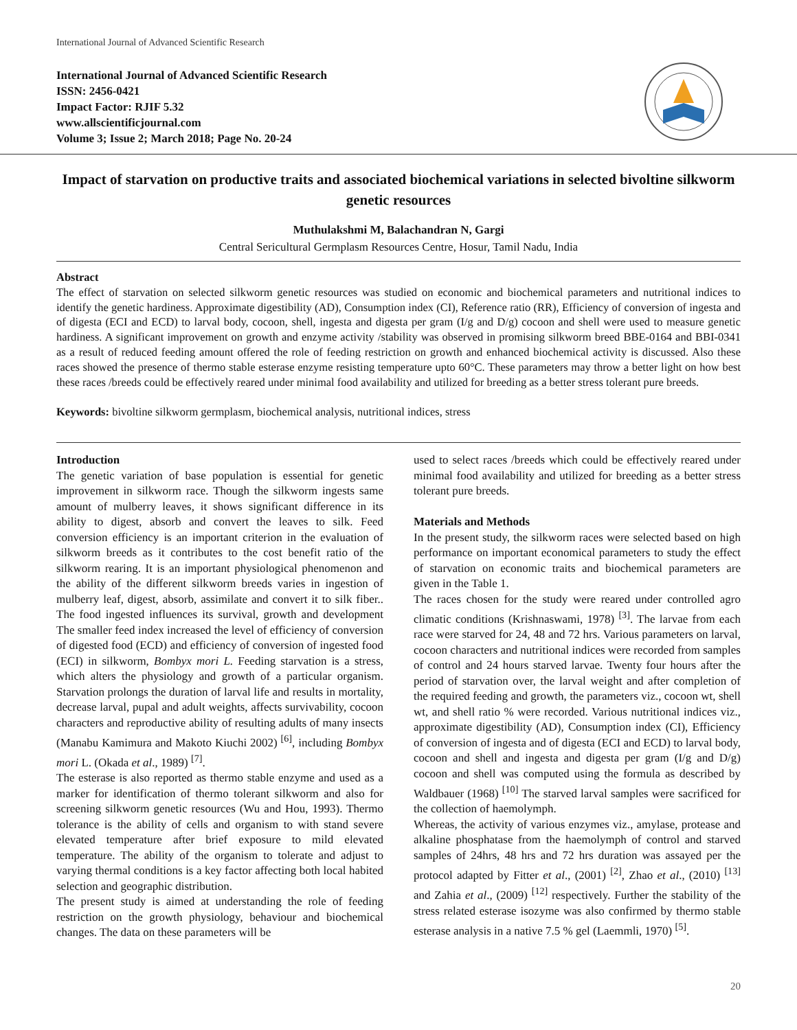International Journal of Advanced Scientific Research
International Journal of Advanced Scientific Research
ISSN: 2456-0421
Impact Factor: RJIF 5.32
www.allscientificjournal.com
Volume 3; Issue 2; March 2018; Page No. 20-24
Impact of starvation on productive traits and associated biochemical variations in selected bivoltine silkworm genetic resources
Muthulakshmi M, Balachandran N, Gargi
Central Sericultural Germplasm Resources Centre, Hosur, Tamil Nadu, India
Abstract
The effect of starvation on selected silkworm genetic resources was studied on economic and biochemical parameters and nutritional indices to identify the genetic hardiness. Approximate digestibility (AD), Consumption index (CI), Reference ratio (RR), Efficiency of conversion of ingesta and of digesta (ECI and ECD) to larval body, cocoon, shell, ingesta and digesta per gram (I/g and D/g) cocoon and shell were used to measure genetic hardiness. A significant improvement on growth and enzyme activity /stability was observed in promising silkworm breed BBE-0164 and BBI-0341 as a result of reduced feeding amount offered the role of feeding restriction on growth and enhanced biochemical activity is discussed. Also these races showed the presence of thermo stable esterase enzyme resisting temperature upto 60°C. These parameters may throw a better light on how best these races /breeds could be effectively reared under minimal food availability and utilized for breeding as a better stress tolerant pure breeds.
Keywords: bivoltine silkworm germplasm, biochemical analysis, nutritional indices, stress
Introduction
The genetic variation of base population is essential for genetic improvement in silkworm race. Though the silkworm ingests same amount of mulberry leaves, it shows significant difference in its ability to digest, absorb and convert the leaves to silk. Feed conversion efficiency is an important criterion in the evaluation of silkworm breeds as it contributes to the cost benefit ratio of the silkworm rearing. It is an important physiological phenomenon and the ability of the different silkworm breeds varies in ingestion of mulberry leaf, digest, absorb, assimilate and convert it to silk fiber.. The food ingested influences its survival, growth and development The smaller feed index increased the level of efficiency of conversion of digested food (ECD) and efficiency of conversion of ingested food (ECI) in silkworm, Bombyx mori L. Feeding starvation is a stress, which alters the physiology and growth of a particular organism. Starvation prolongs the duration of larval life and results in mortality, decrease larval, pupal and adult weights, affects survivability, cocoon characters and reproductive ability of resulting adults of many insects (Manabu Kamimura and Makoto Kiuchi 2002) <sup>[6]</sup>, including Bombyx mori L. (Okada et al., 1989) <sup>[7]</sup>.
The esterase is also reported as thermo stable enzyme and used as a marker for identification of thermo tolerant silkworm and also for screening silkworm genetic resources (Wu and Hou, 1993). Thermo tolerance is the ability of cells and organism to with stand severe elevated temperature after brief exposure to mild elevated temperature. The ability of the organism to tolerate and adjust to varying thermal conditions is a key factor affecting both local habited selection and geographic distribution.
The present study is aimed at understanding the role of feeding restriction on the growth physiology, behaviour and biochemical changes. The data on these parameters will be
used to select races /breeds which could be effectively reared under minimal food availability and utilized for breeding as a better stress tolerant pure breeds.
Materials and Methods
In the present study, the silkworm races were selected based on high performance on important economical parameters to study the effect of starvation on economic traits and biochemical parameters are given in the Table 1.
The races chosen for the study were reared under controlled agro climatic conditions (Krishnaswami, 1978) <sup>[3]</sup>. The larvae from each race were starved for 24, 48 and 72 hrs. Various parameters on larval, cocoon characters and nutritional indices were recorded from samples of control and 24 hours starved larvae. Twenty four hours after the period of starvation over, the larval weight and after completion of the required feeding and growth, the parameters viz., cocoon wt, shell wt, and shell ratio % were recorded. Various nutritional indices viz., approximate digestibility (AD), Consumption index (CI), Efficiency of conversion of ingesta and of digesta (ECI and ECD) to larval body, cocoon and shell and ingesta and digesta per gram (I/g and D/g) cocoon and shell was computed using the formula as described by Waldbauer (1968) <sup>[10]</sup> The starved larval samples were sacrificed for the collection of haemolymph.
Whereas, the activity of various enzymes viz., amylase, protease and alkaline phosphatase from the haemolymph of control and starved samples of 24hrs, 48 hrs and 72 hrs duration was assayed per the protocol adapted by Fitter et al., (2001) <sup>[2]</sup>, Zhao et al., (2010) <sup>[13]</sup> and Zahia et al., (2009) <sup>[12]</sup> respectively. Further the stability of the stress related esterase isozyme was also confirmed by thermo stable esterase analysis in a native 7.5 % gel (Laemmli, 1970) <sup>[5]</sup>.
20